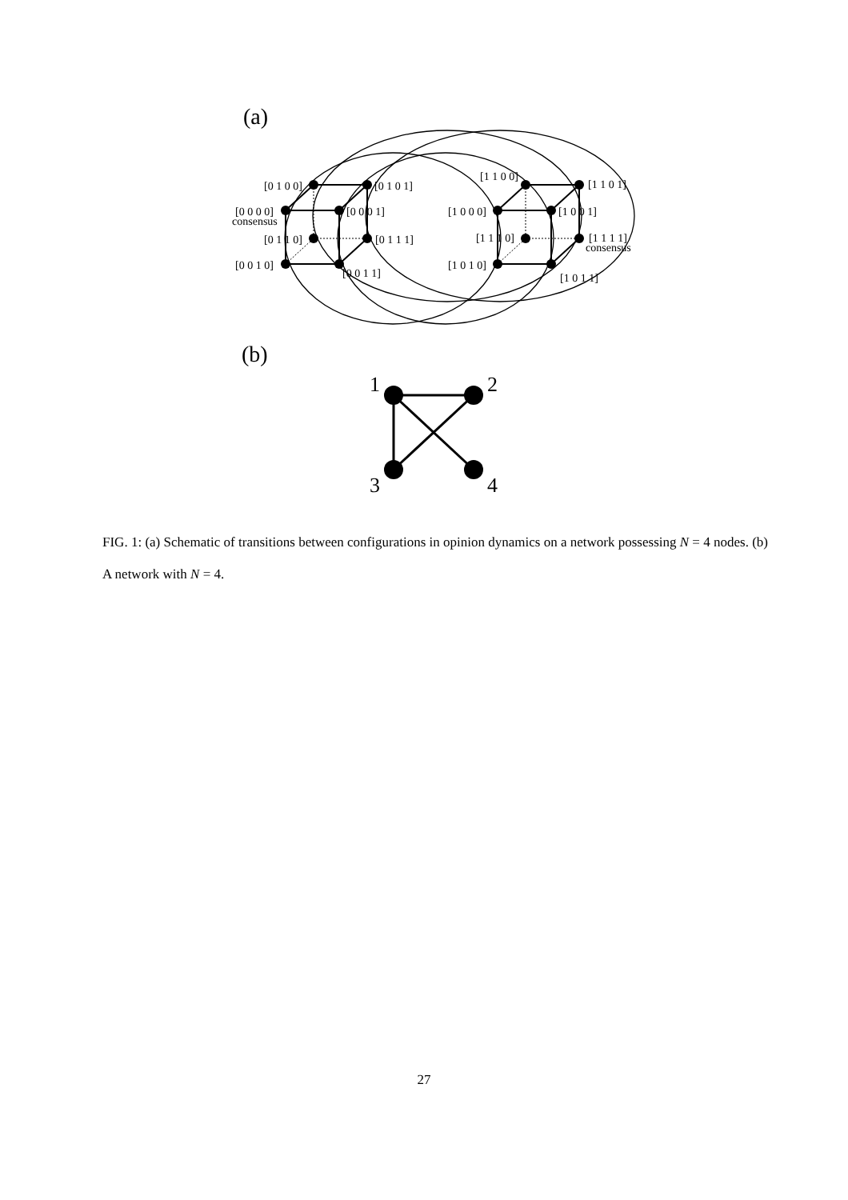(a)
[0 1 0 0]
[0 1 0 1]
[0 0 0 0]
consensus
[0 0 0 1]
[0 1 1 0]
[0 1 1 1]
[0 0 1 0]
[0 0 1 1]
[1 1 0 0]
[1 1 0 1]
[1 0 0 0]
[1 0 0 1]
[1 1 1 0]
[1 1 1 1]
consensus
[1 0 1 0]
[1 0 1 1]
(b)
1
2
3
4
FIG. 1: (a) Schematic of transitions between configurations in opinion dynamics on a network possessing N = 4 nodes. (b) A network with N = 4.
27